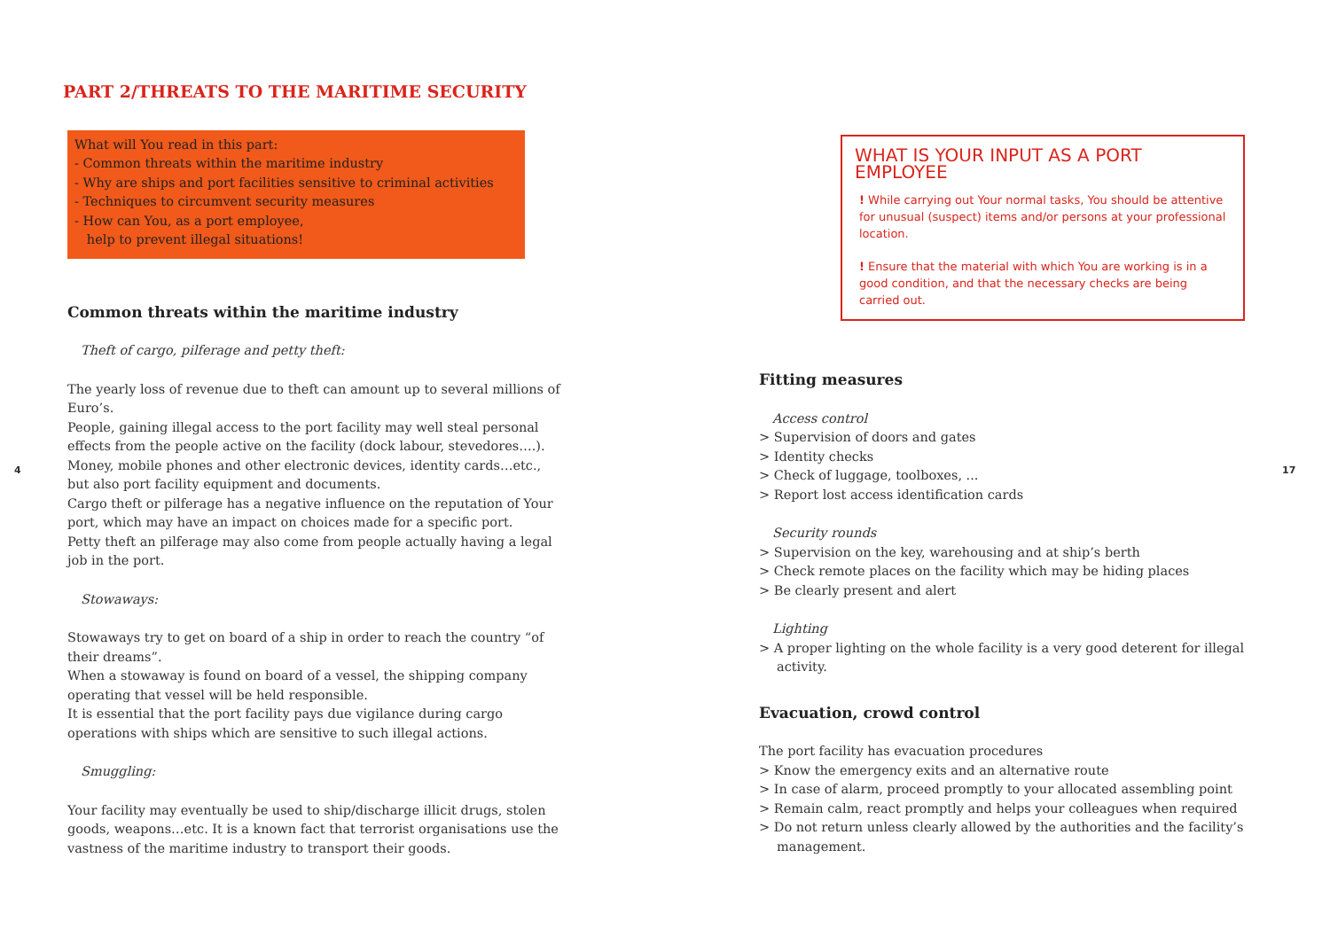4
PART 2/THREATS TO THE MARITIME SECURITY
What will You read in this part:
- Common threats within the maritime industry
- Why are ships and port facilities sensitive to criminal activities
- Techniques to circumvent security measures
- How can You, as a port employee,
help to prevent illegal situations!
Common threats within the maritime industry
Theft of cargo, pilferage and petty theft:
The yearly loss of revenue due to theft can amount up to several millions of Euro’s.
People, gaining illegal access to the port facility may well steal personal effects from the people active on the facility (dock labour, stevedores….). Money, mobile phones and other electronic devices, identity cards…etc., but also port facility equipment and documents.
Cargo theft or pilferage has a negative influence on the reputation of Your port, which may have an impact on choices made for a specific port.
Petty theft an pilferage may also come from people actually having a legal job in the port.
Stowaways:
Stowaways try to get on board of a ship in order to reach the country “of their dreams”.
When a stowaway is found on board of a vessel, the shipping company operating that vessel will be held responsible.
It is essential that the port facility pays due vigilance during cargo operations with ships which are sensitive to such illegal actions.
Smuggling:
Your facility may eventually be used to ship/discharge illicit drugs, stolen goods, weapons…etc. It is a known fact that terrorist organisations use the vastness of the maritime industry to transport their goods.
WHAT IS YOUR INPUT AS A PORT EMPLOYEE
! While carrying out Your normal tasks, You should be attentive for unusual (suspect) items and/or persons at your professional location.
! Ensure that the material with which You are working is in a good condition, and that the necessary checks are being carried out.
Fitting measures
Access control
> Supervision of doors and gates
> Identity checks
> Check of luggage, toolboxes, ...
> Report lost access identification cards
Security rounds
> Supervision on the key, warehousing and at ship’s berth
> Check remote places on the facility which may be hiding places
> Be clearly present and alert
Lighting
> A proper lighting on the whole facility is a very good deterent for illegal activity.
Evacuation, crowd control
The port facility has evacuation procedures
> Know the emergency exits and an alternative route
> In case of alarm, proceed promptly to your allocated assembling point
> Remain calm, react promptly and helps your colleagues when required
> Do not return unless clearly allowed by the authorities and the facility’s management.
17